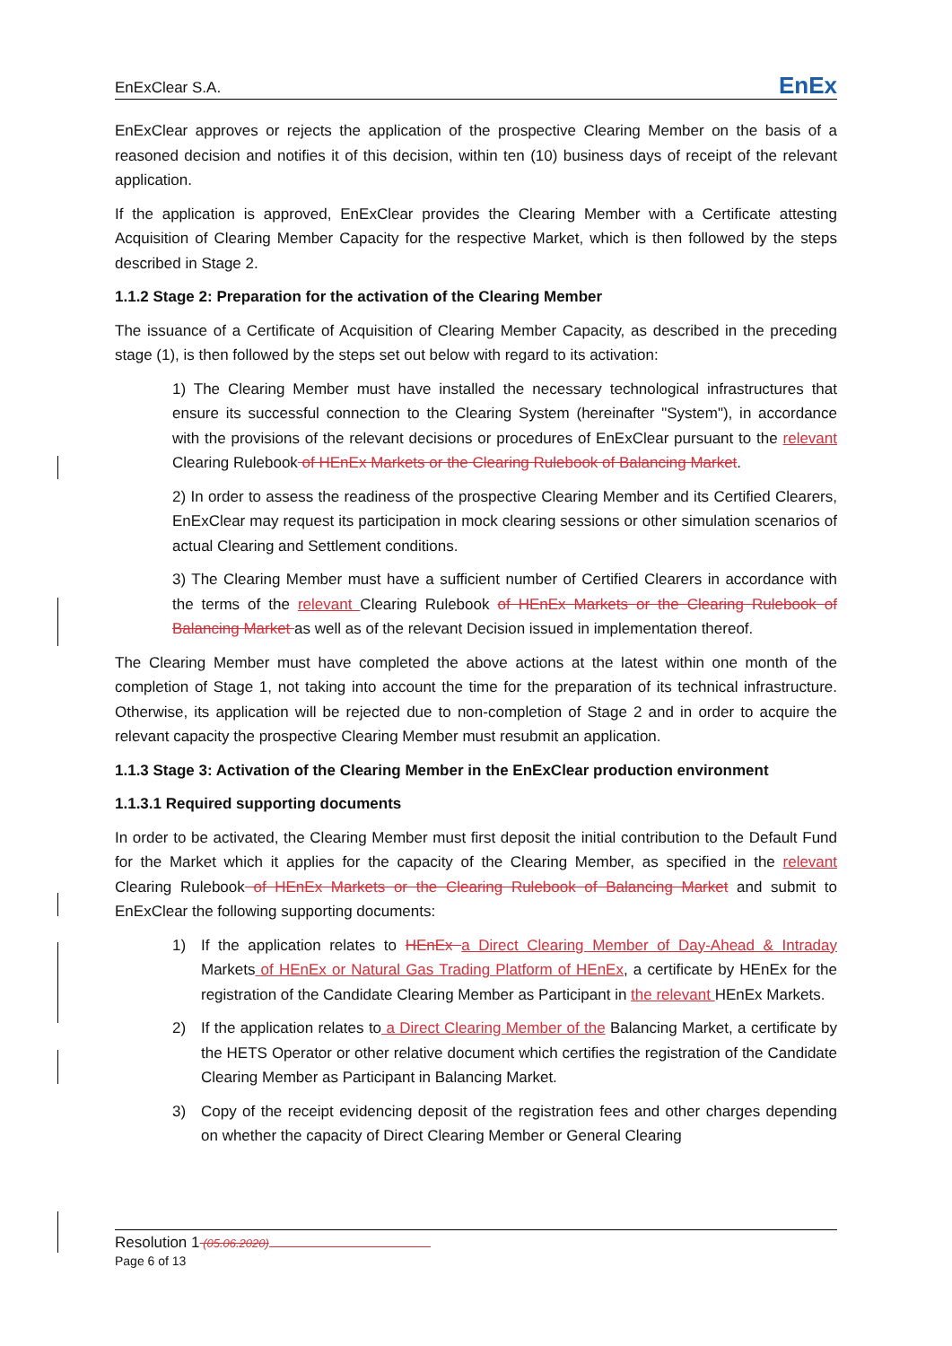EnExClear S.A. EnEx
EnExClear approves or rejects the application of the prospective Clearing Member on the basis of a reasoned decision and notifies it of this decision, within ten (10) business days of receipt of the relevant application.
If the application is approved, EnExClear provides the Clearing Member with a Certificate attesting Acquisition of Clearing Member Capacity for the respective Market, which is then followed by the steps described in Stage 2.
1.1.2 Stage 2: Preparation for the activation of the Clearing Member
The issuance of a Certificate of Acquisition of Clearing Member Capacity, as described in the preceding stage (1), is then followed by the steps set out below with regard to its activation:
1) The Clearing Member must have installed the necessary technological infrastructures that ensure its successful connection to the Clearing System (hereinafter "System"), in accordance with the provisions of the relevant decisions or procedures of EnExClear pursuant to the relevant Clearing Rulebook of HEnEx Markets or the Clearing Rulebook of Balancing Market.
2) In order to assess the readiness of the prospective Clearing Member and its Certified Clearers, EnExClear may request its participation in mock clearing sessions or other simulation scenarios of actual Clearing and Settlement conditions.
3) The Clearing Member must have a sufficient number of Certified Clearers in accordance with the terms of the relevant Clearing Rulebook of HEnEx Markets or the Clearing Rulebook of Balancing Market as well as of the relevant Decision issued in implementation thereof.
The Clearing Member must have completed the above actions at the latest within one month of the completion of Stage 1, not taking into account the time for the preparation of its technical infrastructure. Otherwise, its application will be rejected due to non-completion of Stage 2 and in order to acquire the relevant capacity the prospective Clearing Member must resubmit an application.
1.1.3 Stage 3: Activation of the Clearing Member in the EnExClear production environment
1.1.3.1 Required supporting documents
In order to be activated, the Clearing Member must first deposit the initial contribution to the Default Fund for the Market which it applies for the capacity of the Clearing Member, as specified in the relevant Clearing Rulebook of HEnEx Markets or the Clearing Rulebook of Balancing Market and submit to EnExClear the following supporting documents:
1) If the application relates to HEnEx a Direct Clearing Member of Day-Ahead & Intraday Markets of HEnEx or Natural Gas Trading Platform of HEnEx, a certificate by HEnEx for the registration of the Candidate Clearing Member as Participant in the relevant HEnEx Markets.
2) If the application relates to a Direct Clearing Member of the Balancing Market, a certificate by the HETS Operator or other relative document which certifies the registration of the Candidate Clearing Member as Participant in Balancing Market.
3) Copy of the receipt evidencing deposit of the registration fees and other charges depending on whether the capacity of Direct Clearing Member or General Clearing
Resolution 1 (05.06.2020)
Page 6 of 13